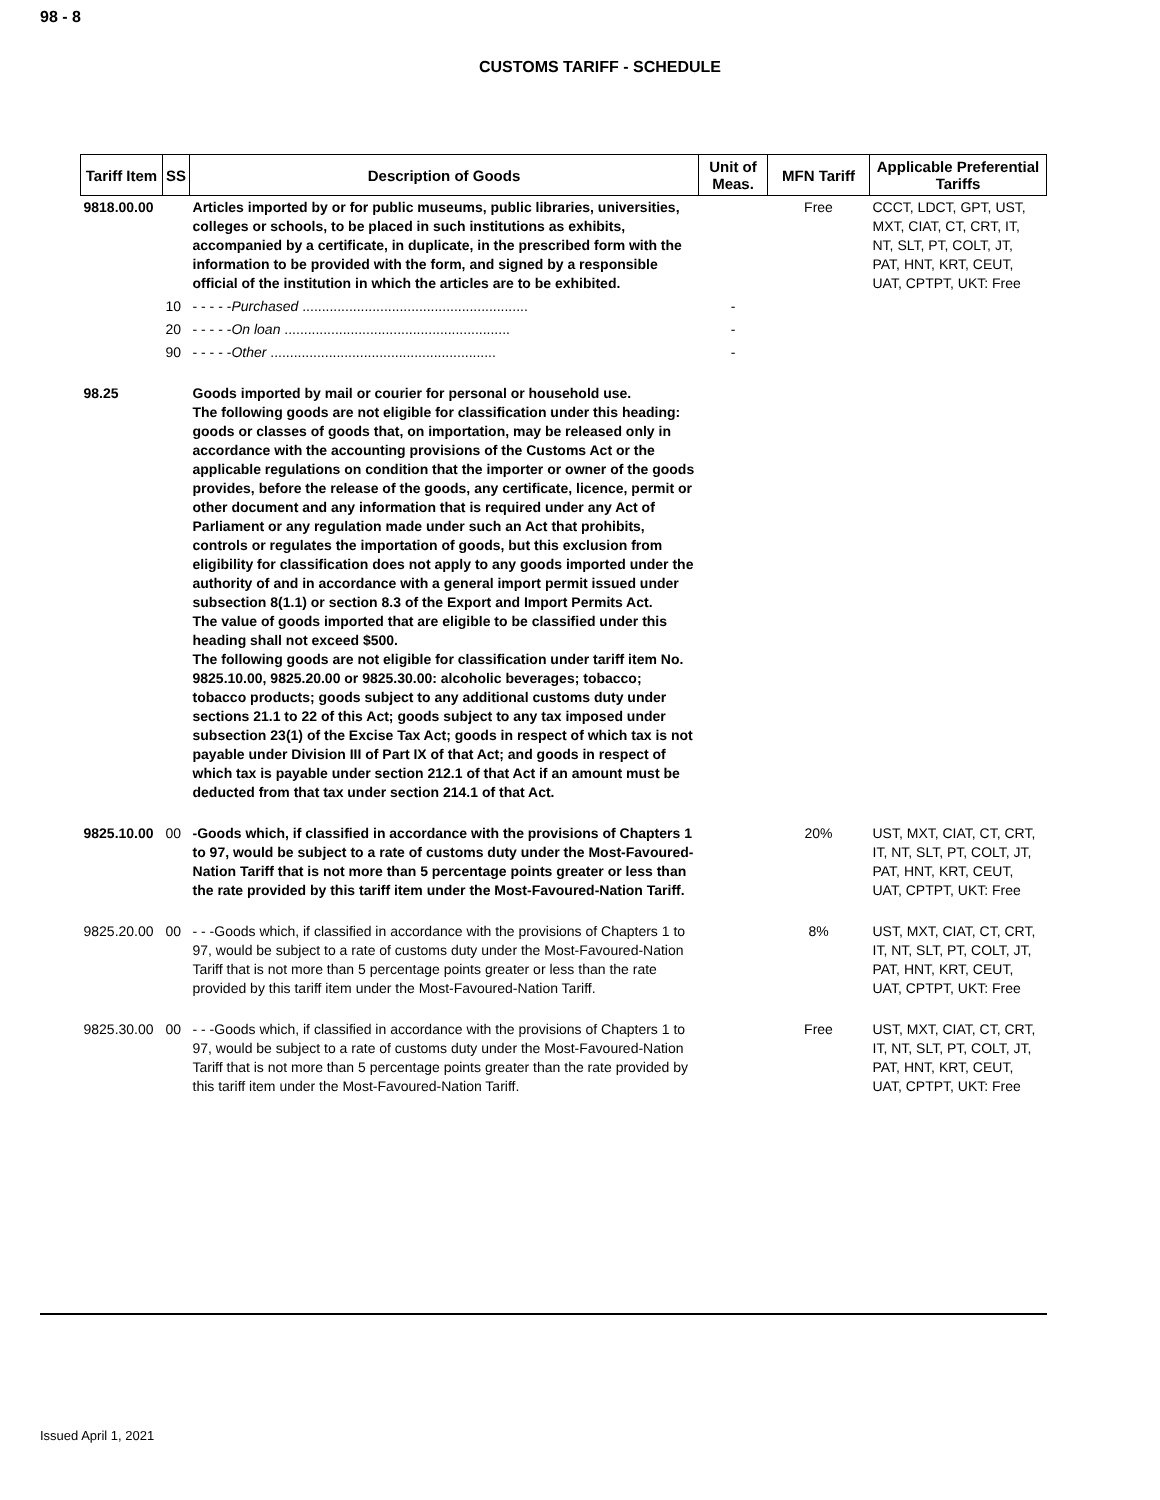98 - 8
CUSTOMS TARIFF - SCHEDULE
| Tariff Item | SS | Description of Goods | Unit of Meas. | MFN Tariff | Applicable Preferential Tariffs |
| --- | --- | --- | --- | --- | --- |
| 9818.00.00 | | Articles imported by or for public museums, public libraries, universities, colleges or schools, to be placed in such institutions as exhibits, accompanied by a certificate, in duplicate, in the prescribed form with the information to be provided with the form, and signed by a responsible official of the institution in which the articles are to be exhibited. | | Free | CCCT, LDCT, GPT, UST, MXT, CIAT, CT, CRT, IT, NT, SLT, PT, COLT, JT, PAT, HNT, KRT, CEUT, UAT, CPTPT, UKT: Free |
| | 10 | - - - - - Purchased .......................................................... | - | | |
| | 20 | - - - - - On loan .......................................................... | - | | |
| | 90 | - - - - - Other .......................................................... | - | | |
| 98.25 | | Goods imported by mail or courier for personal or household use. The following goods are not eligible for classification under this heading: goods or classes of goods that, on importation, may be released only in accordance with the accounting provisions of the Customs Act or the applicable regulations on condition that the importer or owner of the goods provides, before the release of the goods, any certificate, licence, permit or other document and any information that is required under any Act of Parliament or any regulation made under such an Act that prohibits, controls or regulates the importation of goods, but this exclusion from eligibility for classification does not apply to any goods imported under the authority of and in accordance with a general import permit issued under subsection 8(1.1) or section 8.3 of the Export and Import Permits Act. The value of goods imported that are eligible to be classified under this heading shall not exceed $500. The following goods are not eligible for classification under tariff item No. 9825.10.00, 9825.20.00 or 9825.30.00: alcoholic beverages; tobacco; tobacco products; goods subject to any additional customs duty under sections 21.1 to 22 of this Act; goods subject to any tax imposed under subsection 23(1) of the Excise Tax Act; goods in respect of which tax is not payable under Division III of Part IX of that Act; and goods in respect of which tax is payable under section 212.1 of that Act if an amount must be deducted from that tax under section 214.1 of that Act. | | | |
| 9825.10.00 | 00 | -Goods which, if classified in accordance with the provisions of Chapters 1 to 97, would be subject to a rate of customs duty under the Most-Favoured-Nation Tariff that is not more than 5 percentage points greater or less than the rate provided by this tariff item under the Most-Favoured-Nation Tariff. | | 20% | UST, MXT, CIAT, CT, CRT, IT, NT, SLT, PT, COLT, JT, PAT, HNT, KRT, CEUT, UAT, CPTPT, UKT: Free |
| 9825.20.00 | 00 | - - -Goods which, if classified in accordance with the provisions of Chapters 1 to 97, would be subject to a rate of customs duty under the Most-Favoured-Nation Tariff that is not more than 5 percentage points greater or less than the rate provided by this tariff item under the Most-Favoured-Nation Tariff. | | 8% | UST, MXT, CIAT, CT, CRT, IT, NT, SLT, PT, COLT, JT, PAT, HNT, KRT, CEUT, UAT, CPTPT, UKT: Free |
| 9825.30.00 | 00 | - - -Goods which, if classified in accordance with the provisions of Chapters 1 to 97, would be subject to a rate of customs duty under the Most-Favoured-Nation Tariff that is not more than 5 percentage points greater than the rate provided by this tariff item under the Most-Favoured-Nation Tariff. | | Free | UST, MXT, CIAT, CT, CRT, IT, NT, SLT, PT, COLT, JT, PAT, HNT, KRT, CEUT, UAT, CPTPT, UKT: Free |
Issued April 1, 2021